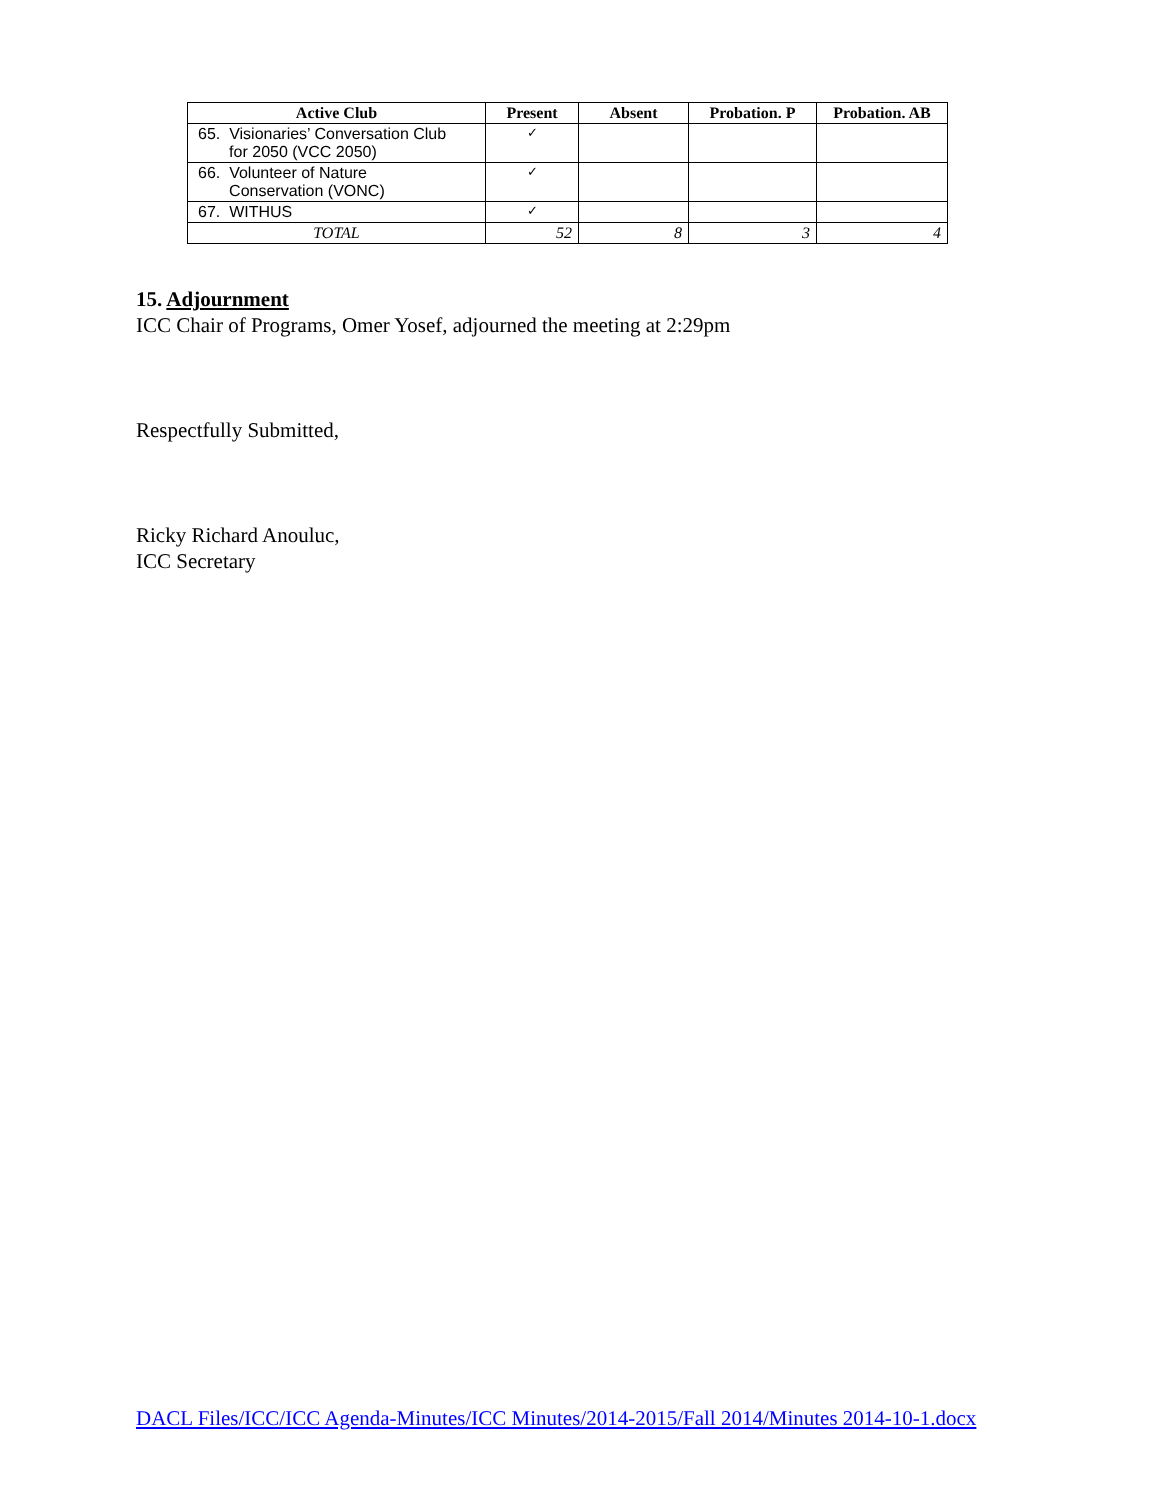| Active Club | Present | Absent | Probation. P | Probation. AB |
| --- | --- | --- | --- | --- |
| 65. Visionaries’ Conversation Club for 2050 (VCC 2050) | ✓ | | | |
| 66. Volunteer of Nature Conservation (VONC) | ✓ | | | |
| 67. WITHUS | ✓ | | | |
| TOTAL | 52 | 8 | 3 | 4 |
15. Adjournment
ICC Chair of Programs, Omer Yosef, adjourned the meeting at 2:29pm
Respectfully Submitted,
Ricky Richard Anouluc,
ICC Secretary
DACL Files/ICC/ICC Agenda-Minutes/ICC Minutes/2014-2015/Fall 2014/Minutes 2014-10-1.docx